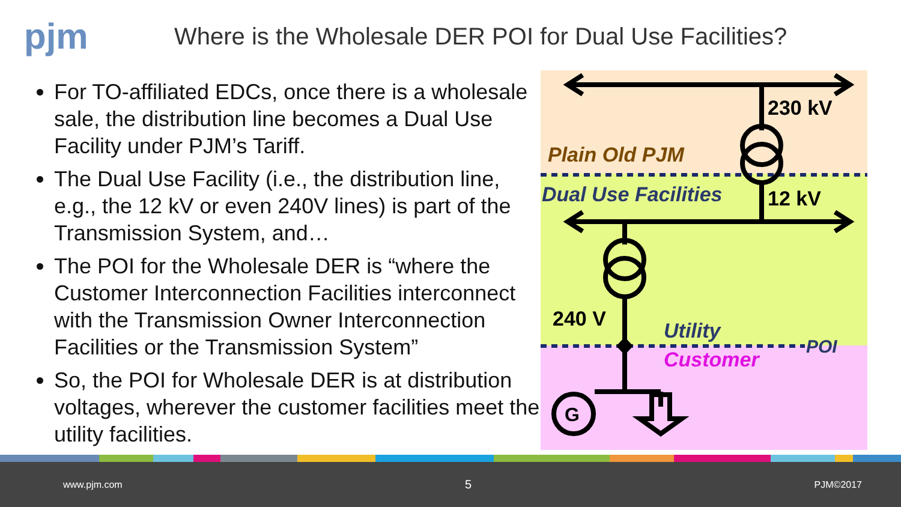pjm
Where is the Wholesale DER POI for Dual Use Facilities?
For TO-affiliated EDCs, once there is a wholesale sale, the distribution line becomes a Dual Use Facility under PJM’s Tariff.
The Dual Use Facility (i.e., the distribution line, e.g., the 12 kV or even 240V lines) is part of the Transmission System, and…
The POI for the Wholesale DER is “where the Customer Interconnection Facilities interconnect with the Transmission Owner Interconnection Facilities or the Transmission System”
So, the POI for Wholesale DER is at distribution voltages, wherever the customer facilities meet the utility facilities.
230 kV
Plain Old PJM
Dual Use Facilities
12 kV
240 V
Utility
POI
Customer
G
www.pjm.com 5 PJM©2017